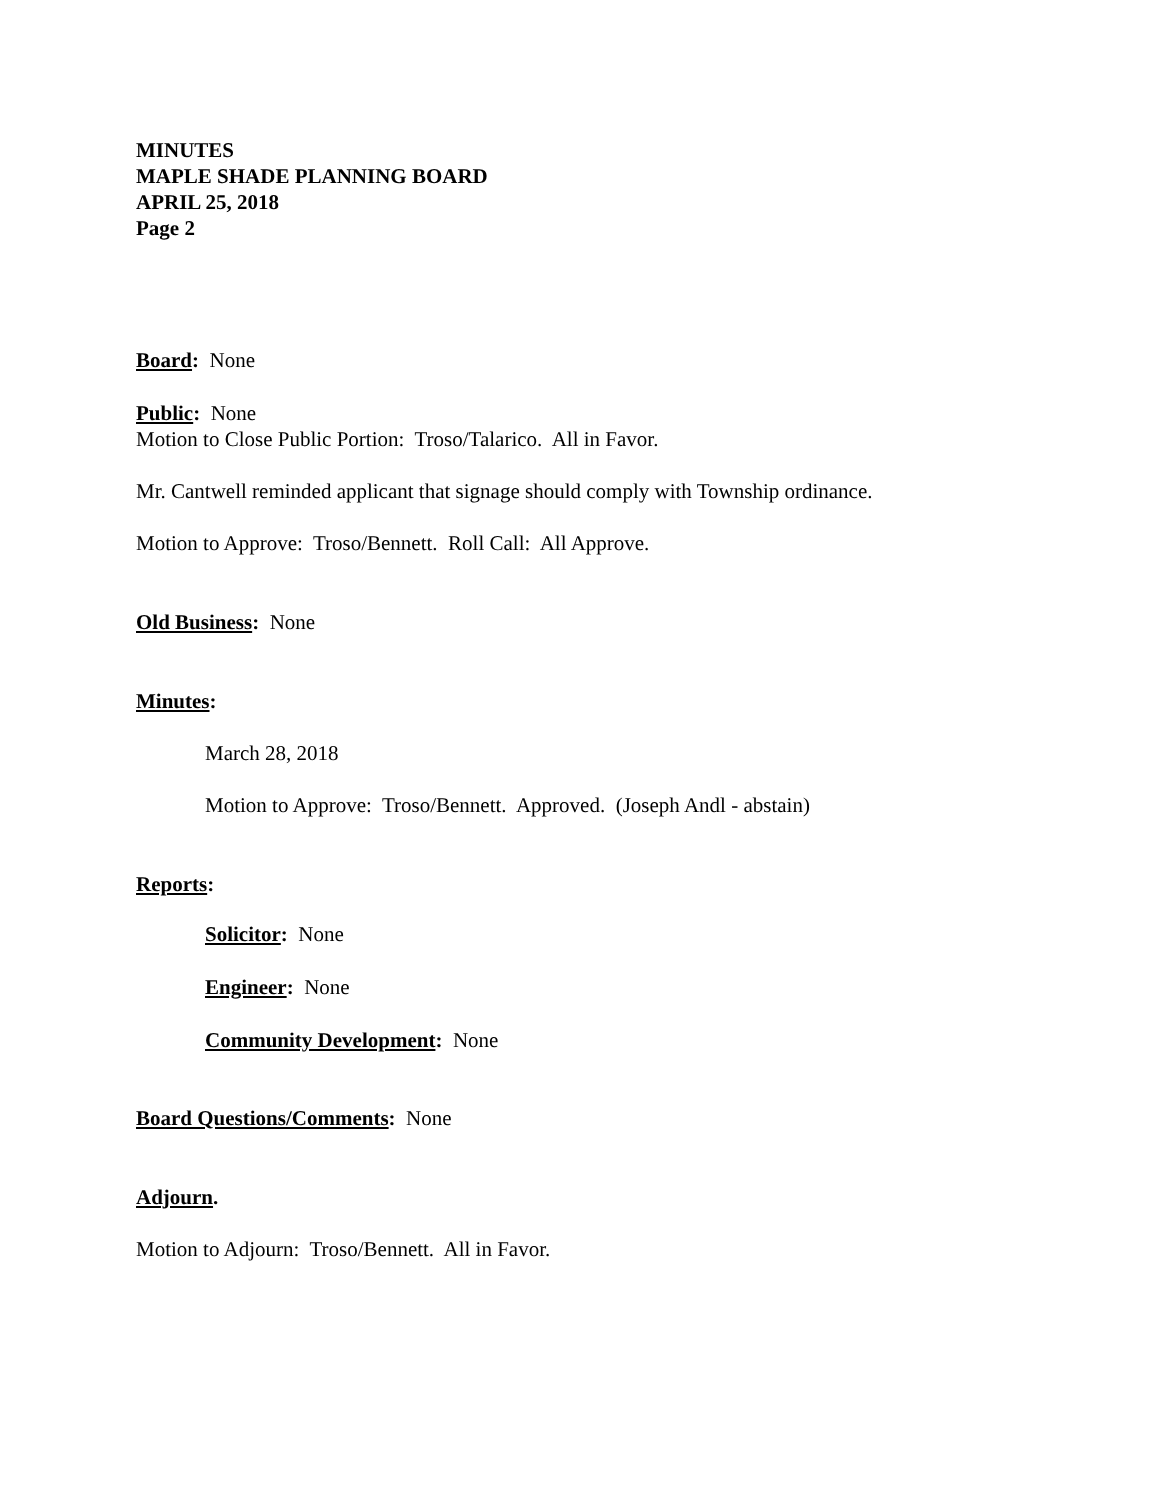MINUTES
MAPLE SHADE PLANNING BOARD
APRIL 25, 2018
Page 2
Board: None
Public: None
Motion to Close Public Portion: Troso/Talarico. All in Favor.
Mr. Cantwell reminded applicant that signage should comply with Township ordinance.
Motion to Approve: Troso/Bennett. Roll Call: All Approve.
Old Business: None
Minutes:
March 28, 2018
Motion to Approve: Troso/Bennett. Approved. (Joseph Andl - abstain)
Reports:
Solicitor: None
Engineer: None
Community Development: None
Board Questions/Comments: None
Adjourn.
Motion to Adjourn: Troso/Bennett. All in Favor.